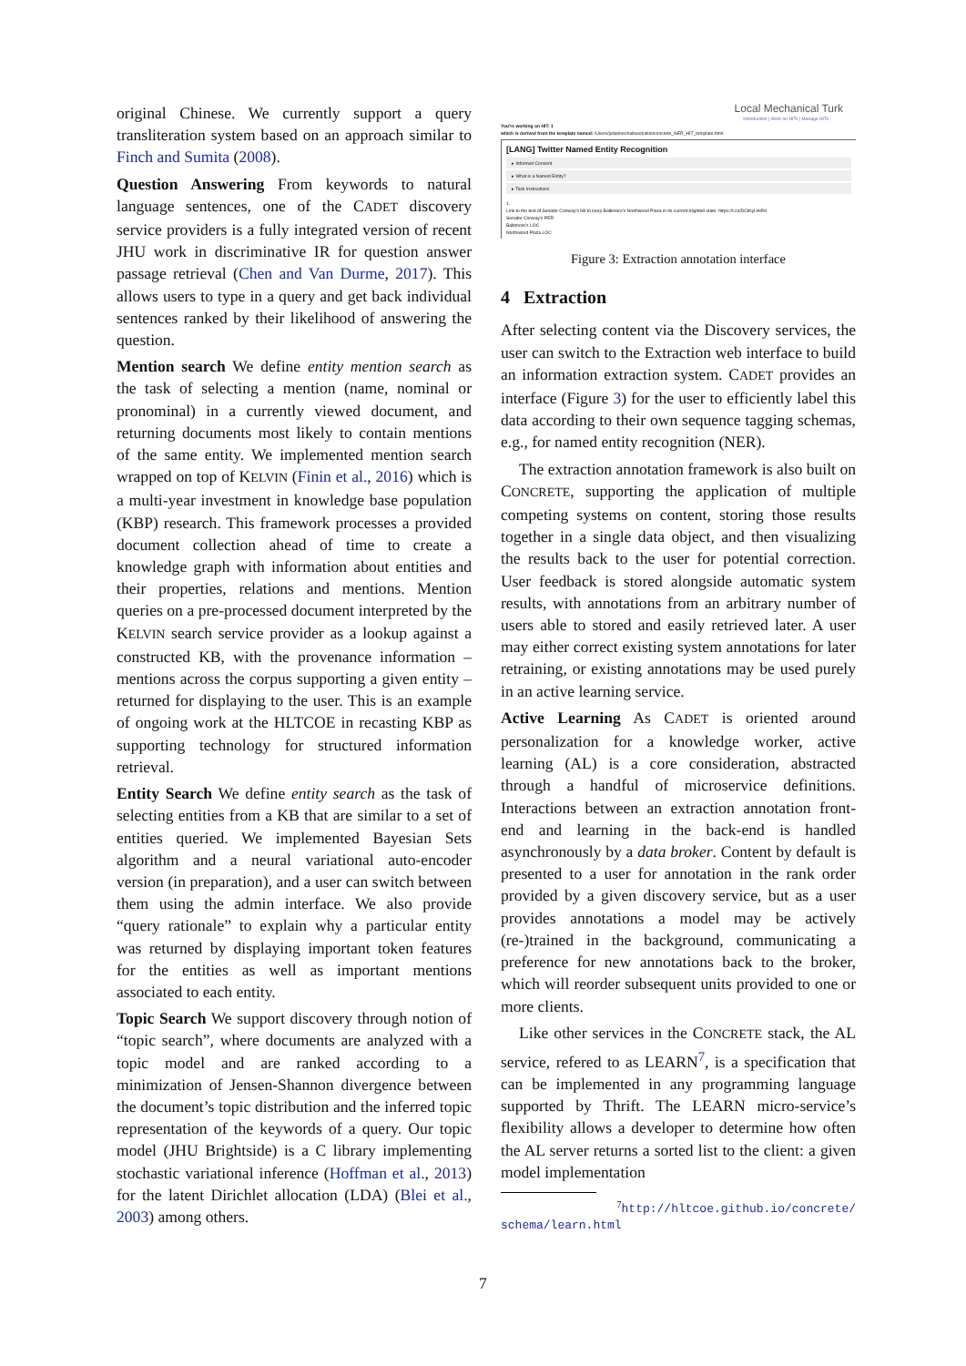original Chinese. We currently support a query transliteration system based on an approach similar to Finch and Sumita (2008).
Question Answering From keywords to natural language sentences, one of the CADET discovery service providers is a fully integrated version of recent JHU work in discriminative IR for question answer passage retrieval (Chen and Van Durme, 2017). This allows users to type in a query and get back individual sentences ranked by their likelihood of answering the question.
Mention search We define entity mention search as the task of selecting a mention (name, nominal or pronominal) in a currently viewed document, and returning documents most likely to contain mentions of the same entity. We implemented mention search wrapped on top of KELVIN (Finin et al., 2016) which is a multi-year investment in knowledge base population (KBP) research. This framework processes a provided document collection ahead of time to create a knowledge graph with information about entities and their properties, relations and mentions. Mention queries on a pre-processed document interpreted by the KELVIN search service provider as a lookup against a constructed KB, with the provenance information – mentions across the corpus supporting a given entity – returned for displaying to the user. This is an example of ongoing work at the HLTCOE in recasting KBP as supporting technology for structured information retrieval.
Entity Search We define entity search as the task of selecting entities from a KB that are similar to a set of entities queried. We implemented Bayesian Sets algorithm and a neural variational auto-encoder version (in preparation), and a user can switch between them using the admin interface. We also provide “query rationale” to explain why a particular entity was returned by displaying important token features for the entities as well as important mentions associated to each entity.
Topic Search We support discovery through notion of “topic search”, where documents are analyzed with a topic model and are ranked according to a minimization of Jensen-Shannon divergence between the document’s topic distribution and the inferred topic representation of the keywords of a query. Our topic model (JHU Brightside) is a C library implementing stochastic variational inference (Hoffman et al., 2013) for the latent Dirichlet allocation (LDA) (Blei et al., 2003) among others.
Local Mechanical Turk
Introduction | Work on HITs | Manage HITs
You're working on HIT: 1
which is derived from the template named: /Users/juliannechaloux/turkle/concrete_NER_HIT_template.html
[LANG] Twitter Named Entity Recognition
▸ Informed Consent
▸ What is a Named Entity?
▸ Task Instructions
1.
Link to the text of Senator Conway's bill to keep Baltimore's Northwood Plaza in its current blighted state: https://t.co/DCtKyLHiRd
Senator Conway's PER
Baltimore's LOC
Northwood Plaza LOC
Figure 3: Extraction annotation interface
4 Extraction
After selecting content via the Discovery services, the user can switch to the Extraction web interface to build an information extraction system. CADET provides an interface (Figure 3) for the user to efficiently label this data according to their own sequence tagging schemas, e.g., for named entity recognition (NER).
The extraction annotation framework is also built on CONCRETE, supporting the application of multiple competing systems on content, storing those results together in a single data object, and then visualizing the results back to the user for potential correction. User feedback is stored alongside automatic system results, with annotations from an arbitrary number of users able to stored and easily retrieved later. A user may either correct existing system annotations for later retraining, or existing annotations may be used purely in an active learning service.
Active Learning As CADET is oriented around personalization for a knowledge worker, active learning (AL) is a core consideration, abstracted through a handful of microservice definitions. Interactions between an extraction annotation front-end and learning in the back-end is handled asynchronously by a data broker. Content by default is presented to a user for annotation in the rank order provided by a given discovery service, but as a user provides annotations a model may be actively (re-)trained in the background, communicating a preference for new annotations back to the broker, which will reorder subsequent units provided to one or more clients.
Like other services in the CONCRETE stack, the AL service, refered to as LEARN<sup>7</sup>, is a specification that can be implemented in any programming language supported by Thrift. The LEARN micro-service’s flexibility allows a developer to determine how often the AL server returns a sorted list to the client: a given model implementation
<sup>7</sup> http://hltcoe.github.io/concrete/ schema/learn.html
7